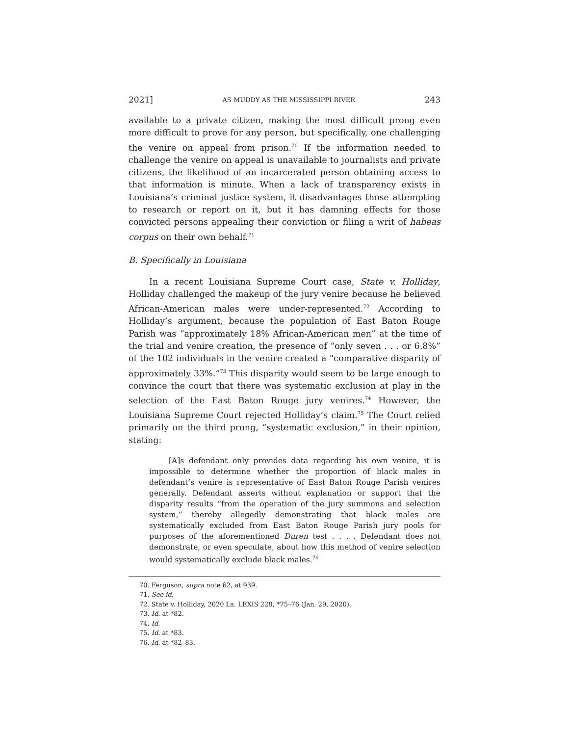2021] AS MUDDY AS THE MISSISSIPPI RIVER 243
available to a private citizen, making the most difficult prong even more difficult to prove for any person, but specifically, one challenging the venire on appeal from prison.<sup>70</sup> If the information needed to challenge the venire on appeal is unavailable to journalists and private citizens, the likelihood of an incarcerated person obtaining access to that information is minute. When a lack of transparency exists in Louisiana’s criminal justice system, it disadvantages those attempting to research or report on it, but it has damning effects for those convicted persons appealing their conviction or filing a writ of habeas corpus on their own behalf.<sup>71</sup>
B. Specifically in Louisiana
In a recent Louisiana Supreme Court case, State v. Holliday, Holliday challenged the makeup of the jury venire because he believed African-American males were under-represented.<sup>72</sup> According to Holliday’s argument, because the population of East Baton Rouge Parish was “approximately 18% African-American men” at the time of the trial and venire creation, the presence of “only seven . . . or 6.8%” of the 102 individuals in the venire created a “comparative disparity of approximately 33%.”<sup>73</sup> This disparity would seem to be large enough to convince the court that there was systematic exclusion at play in the selection of the East Baton Rouge jury venires.<sup>74</sup> However, the Louisiana Supreme Court rejected Holliday’s claim.<sup>75</sup> The Court relied primarily on the third prong, “systematic exclusion,” in their opinion, stating:
[A]s defendant only provides data regarding his own venire, it is impossible to determine whether the proportion of black males in defendant’s venire is representative of East Baton Rouge Parish venires generally. Defendant asserts without explanation or support that the disparity results “from the operation of the jury summons and selection system,” thereby allegedly demonstrating that black males are systematically excluded from East Baton Rouge Parish jury pools for purposes of the aforementioned Duren test . . . . Defendant does not demonstrate, or even speculate, about how this method of venire selection would systematically exclude black males.<sup>76</sup>
70. Ferguson, supra note 62, at 939.
71. See id.
72. State v. Holliday, 2020 La. LEXIS 228, *75–76 (Jan. 29, 2020).
73. Id. at *82.
74. Id.
75. Id. at *83.
76. Id. at *82–83.